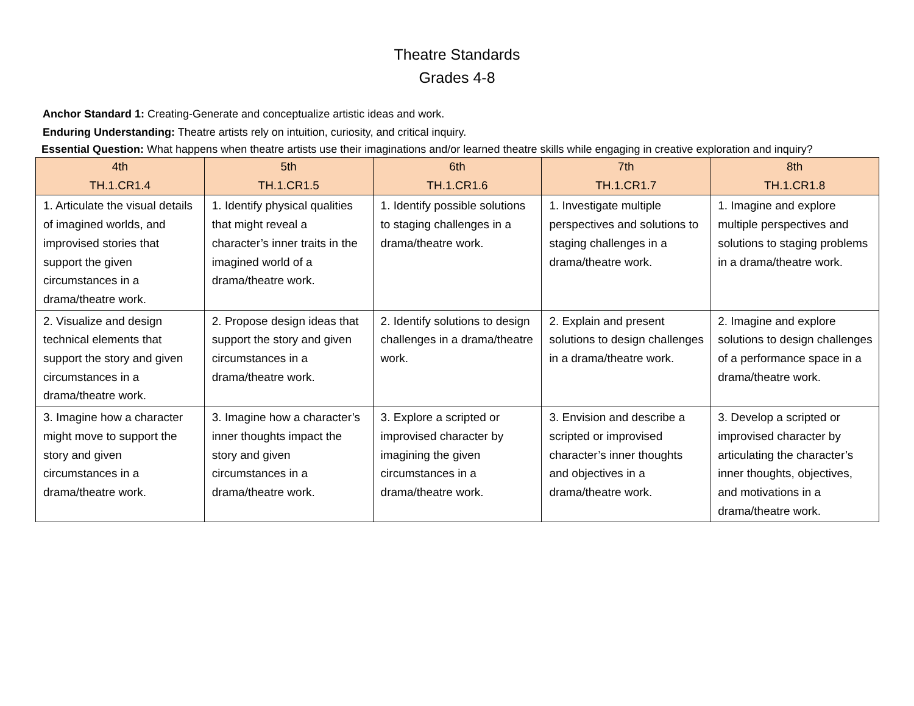Theatre Standards
Grades 4-8
Anchor Standard 1: Creating-Generate and conceptualize artistic ideas and work.
Enduring Understanding: Theatre artists rely on intuition, curiosity, and critical inquiry.
Essential Question: What happens when theatre artists use their imaginations and/or learned theatre skills while engaging in creative exploration and inquiry?
| 4th TH.1.CR1.4 | 5th TH.1.CR1.5 | 6th TH.1.CR1.6 | 7th TH.1.CR1.7 | 8th TH.1.CR1.8 |
| --- | --- | --- | --- | --- |
| 1. Articulate the visual details of imagined worlds, and improvised stories that support the given circumstances in a drama/theatre work. | 1. Identify physical qualities that might reveal a character’s inner traits in the imagined world of a drama/theatre work. | 1. Identify possible solutions to staging challenges in a drama/theatre work. | 1. Investigate multiple perspectives and solutions to staging challenges in a drama/theatre work. | 1. Imagine and explore multiple perspectives and solutions to staging problems in a drama/theatre work. |
| 2. Visualize and design technical elements that support the story and given circumstances in a drama/theatre work. | 2. Propose design ideas that support the story and given circumstances in a drama/theatre work. | 2. Identify solutions to design challenges in a drama/theatre work. | 2. Explain and present solutions to design challenges in a drama/theatre work. | 2. Imagine and explore solutions to design challenges of a performance space in a drama/theatre work. |
| 3. Imagine how a character might move to support the story and given circumstances in a drama/theatre work. | 3. Imagine how a character’s inner thoughts impact the story and given circumstances in a drama/theatre work. | 3. Explore a scripted or improvised character by imagining the given circumstances in a drama/theatre work. | 3. Envision and describe a scripted or improvised character’s inner thoughts and objectives in a drama/theatre work. | 3. Develop a scripted or improvised character by articulating the character’s inner thoughts, objectives, and motivations in a drama/theatre work. |